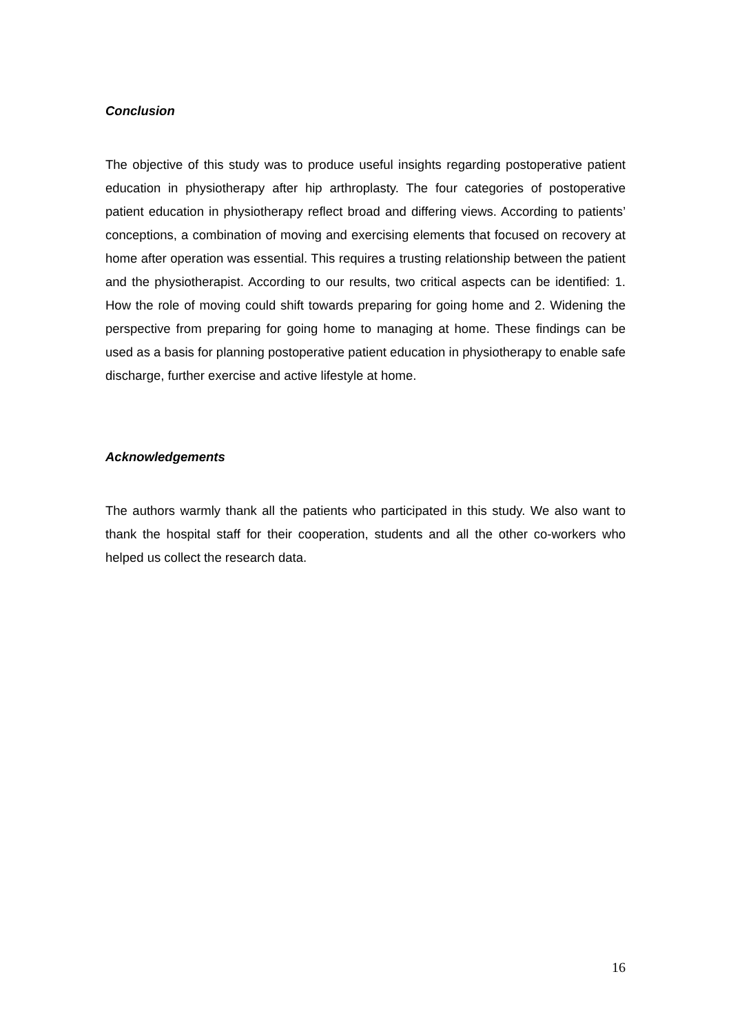Conclusion
The objective of this study was to produce useful insights regarding postoperative patient education in physiotherapy after hip arthroplasty. The four categories of postoperative patient education in physiotherapy reflect broad and differing views. According to patients’ conceptions, a combination of moving and exercising elements that focused on recovery at home after operation was essential. This requires a trusting relationship between the patient and the physiotherapist. According to our results, two critical aspects can be identified: 1. How the role of moving could shift towards preparing for going home and 2. Widening the perspective from preparing for going home to managing at home. These findings can be used as a basis for planning postoperative patient education in physiotherapy to enable safe discharge, further exercise and active lifestyle at home.
Acknowledgements
The authors warmly thank all the patients who participated in this study. We also want to thank the hospital staff for their cooperation, students and all the other co-workers who helped us collect the research data.
16